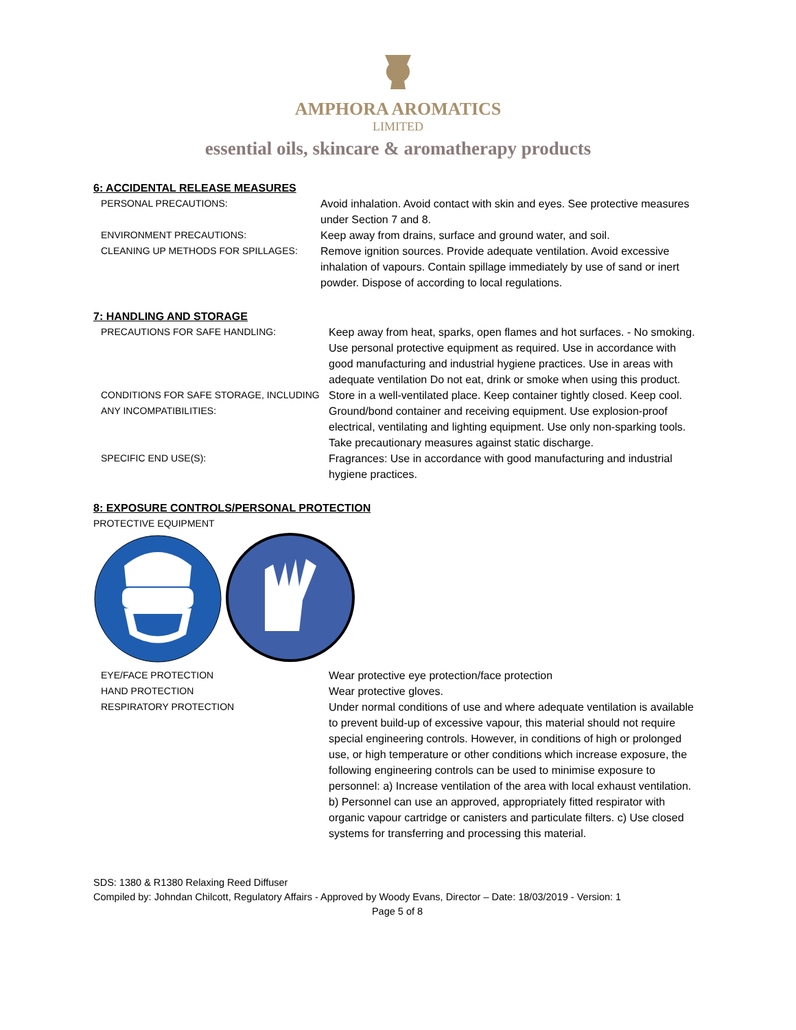AMPHORA AROMATICS
LIMITED
essential oils, skincare & aromatherapy products
6: ACCIDENTAL RELEASE MEASURES
PERSONAL PRECAUTIONS: Avoid inhalation. Avoid contact with skin and eyes. See protective measures under Section 7 and 8.
ENVIRONMENT PRECAUTIONS: Keep away from drains, surface and ground water, and soil.
CLEANING UP METHODS FOR SPILLAGES: Remove ignition sources. Provide adequate ventilation. Avoid excessive inhalation of vapours. Contain spillage immediately by use of sand or inert powder. Dispose of according to local regulations.
7: HANDLING AND STORAGE
PRECAUTIONS FOR SAFE HANDLING: Keep away from heat, sparks, open flames and hot surfaces. - No smoking. Use personal protective equipment as required. Use in accordance with good manufacturing and industrial hygiene practices. Use in areas with adequate ventilation Do not eat, drink or smoke when using this product.
CONDITIONS FOR SAFE STORAGE, INCLUDING ANY INCOMPATIBILITIES:
Store in a well-ventilated place. Keep container tightly closed. Keep cool. Ground/bond container and receiving equipment. Use explosion-proof electrical, ventilating and lighting equipment. Use only non-sparking tools. Take precautionary measures against static discharge.
SPECIFIC END USE(S): Fragrances: Use in accordance with good manufacturing and industrial hygiene practices.
8: EXPOSURE CONTROLS/PERSONAL PROTECTION
PROTECTIVE EQUIPMENT
EYE/FACE PROTECTION Wear protective eye protection/face protection
HAND PROTECTION Wear protective gloves.
RESPIRATORY PROTECTION Under normal conditions of use and where adequate ventilation is available to prevent build-up of excessive vapour, this material should not require special engineering controls. However, in conditions of high or prolonged use, or high temperature or other conditions which increase exposure, the following engineering controls can be used to minimise exposure to personnel: a) Increase ventilation of the area with local exhaust ventilation. b) Personnel can use an approved, appropriately fitted respirator with organic vapour cartridge or canisters and particulate filters. c) Use closed systems for transferring and processing this material.
SDS: 1380 & R1380 Relaxing Reed Diffuser
Compiled by: Johndan Chilcott, Regulatory Affairs - Approved by Woody Evans, Director – Date: 18/03/2019 - Version: 1
Page 5 of 8